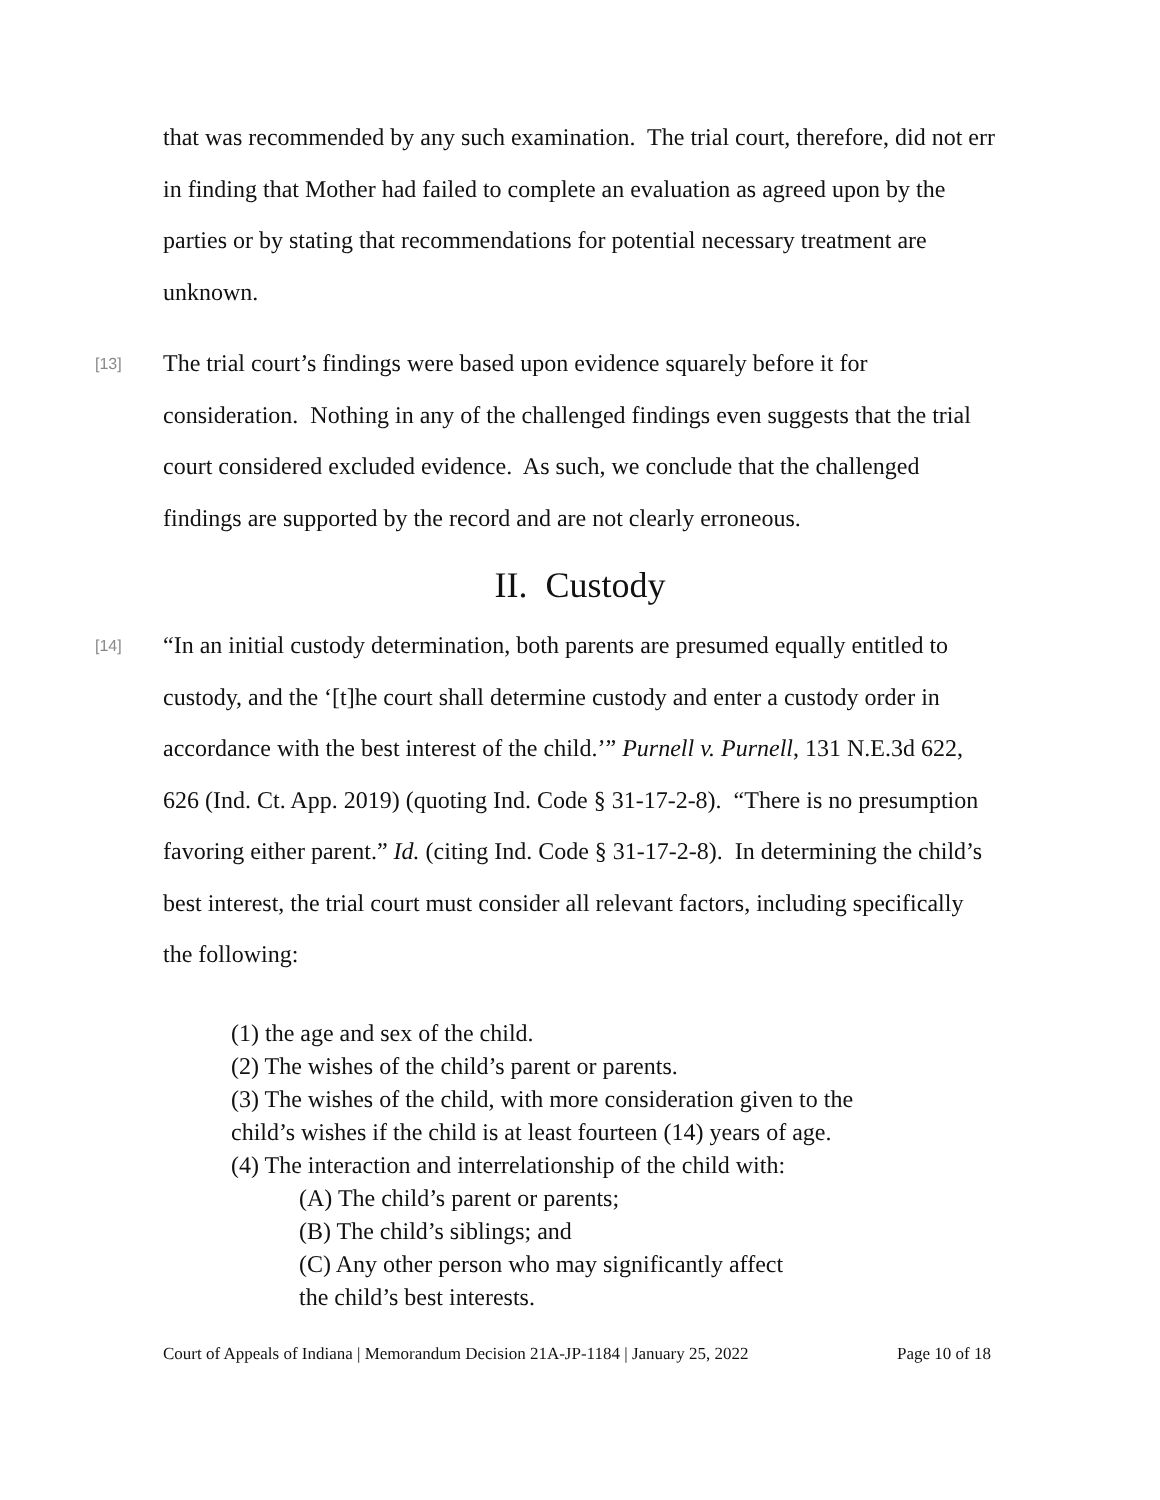that was recommended by any such examination. The trial court, therefore, did not err in finding that Mother had failed to complete an evaluation as agreed upon by the parties or by stating that recommendations for potential necessary treatment are unknown.
[13] The trial court’s findings were based upon evidence squarely before it for consideration. Nothing in any of the challenged findings even suggests that the trial court considered excluded evidence. As such, we conclude that the challenged findings are supported by the record and are not clearly erroneous.
II. Custody
[14] “In an initial custody determination, both parents are presumed equally entitled to custody, and the ‘[t]he court shall determine custody and enter a custody order in accordance with the best interest of the child.’” Purnell v. Purnell, 131 N.E.3d 622, 626 (Ind. Ct. App. 2019) (quoting Ind. Code § 31-17-2-8). “There is no presumption favoring either parent.” Id. (citing Ind. Code § 31-17-2-8). In determining the child’s best interest, the trial court must consider all relevant factors, including specifically the following:
(1) the age and sex of the child.
(2) The wishes of the child’s parent or parents.
(3) The wishes of the child, with more consideration given to the
child’s wishes if the child is at least fourteen (14) years of age.
(4) The interaction and interrelationship of the child with:
(A) The child’s parent or parents;
(B) The child’s siblings; and
(C) Any other person who may significantly affect
the child’s best interests.
Court of Appeals of Indiana | Memorandum Decision 21A-JP-1184 | January 25, 2022 Page 10 of 18